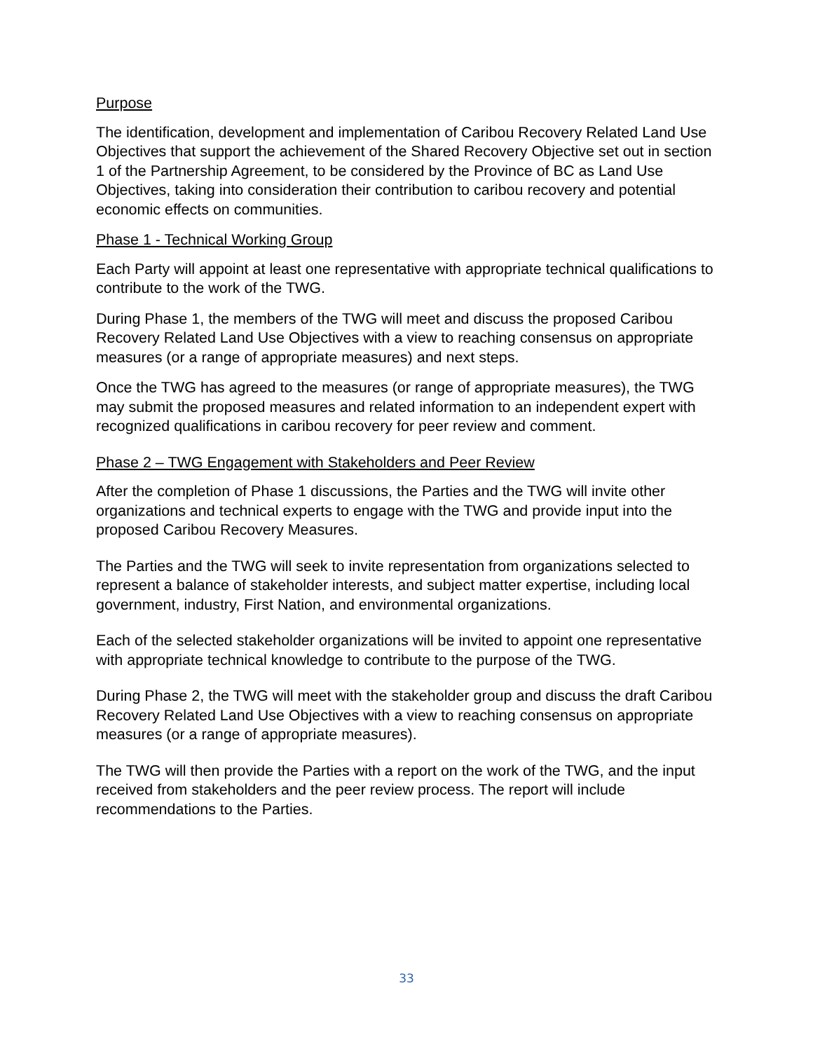Purpose
The identification, development and implementation of Caribou Recovery Related Land Use Objectives that support the achievement of the Shared Recovery Objective set out in section 1 of the Partnership Agreement, to be considered by the Province of BC as Land Use Objectives, taking into consideration their contribution to caribou recovery and potential economic effects on communities.
Phase 1 - Technical Working Group
Each Party will appoint at least one representative with appropriate technical qualifications to contribute to the work of the TWG.
During Phase 1, the members of the TWG will meet and discuss the proposed Caribou Recovery Related Land Use Objectives with a view to reaching consensus on appropriate measures (or a range of appropriate measures) and next steps.
Once the TWG has agreed to the measures (or range of appropriate measures), the TWG may submit the proposed measures and related information to an independent expert with recognized qualifications in caribou recovery for peer review and comment.
Phase 2 – TWG Engagement with Stakeholders and Peer Review
After the completion of Phase 1 discussions, the Parties and the TWG will invite other organizations and technical experts to engage with the TWG and provide input into the proposed Caribou Recovery Measures.
The Parties and the TWG will seek to invite representation from organizations selected to represent a balance of stakeholder interests, and subject matter expertise, including local government, industry, First Nation, and environmental organizations.
Each of the selected stakeholder organizations will be invited to appoint one representative with appropriate technical knowledge to contribute to the purpose of the TWG.
During Phase 2, the TWG will meet with the stakeholder group and discuss the draft Caribou Recovery Related Land Use Objectives with a view to reaching consensus on appropriate measures (or a range of appropriate measures).
The TWG will then provide the Parties with a report on the work of the TWG, and the input received from stakeholders and the peer review process. The report will include recommendations to the Parties.
33